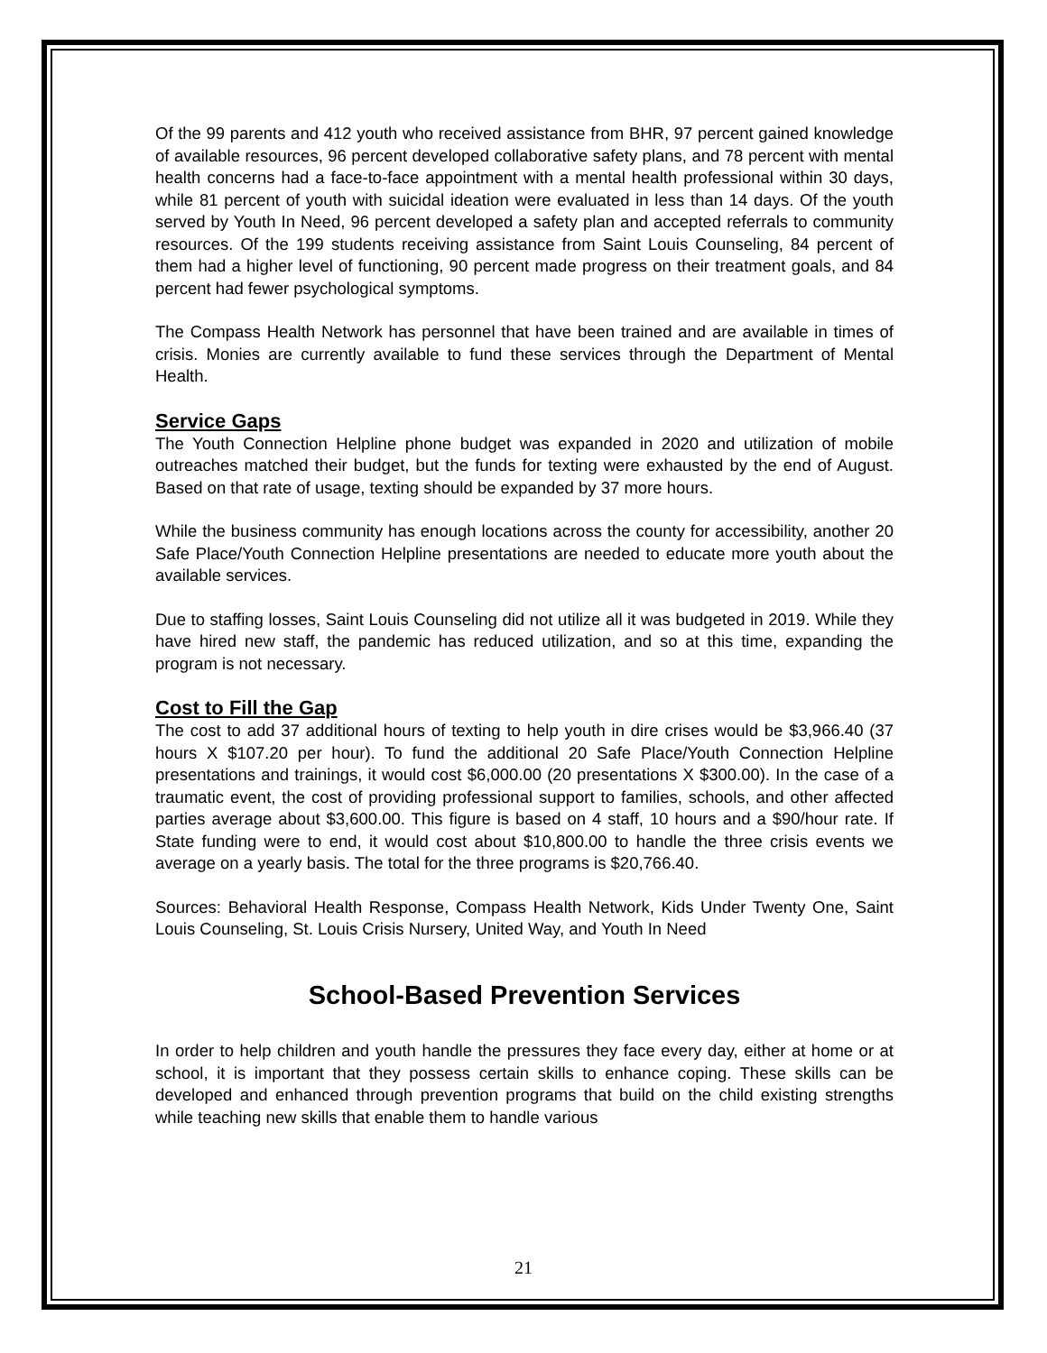Of the 99 parents and 412 youth who received assistance from BHR, 97 percent gained knowledge of available resources, 96 percent developed collaborative safety plans, and 78 percent with mental health concerns had a face-to-face appointment with a mental health professional within 30 days, while 81 percent of youth with suicidal ideation were evaluated in less than 14 days. Of the youth served by Youth In Need, 96 percent developed a safety plan and accepted referrals to community resources. Of the 199 students receiving assistance from Saint Louis Counseling, 84 percent of them had a higher level of functioning, 90 percent made progress on their treatment goals, and 84 percent had fewer psychological symptoms.
The Compass Health Network has personnel that have been trained and are available in times of crisis. Monies are currently available to fund these services through the Department of Mental Health.
Service Gaps
The Youth Connection Helpline phone budget was expanded in 2020 and utilization of mobile outreaches matched their budget, but the funds for texting were exhausted by the end of August. Based on that rate of usage, texting should be expanded by 37 more hours.
While the business community has enough locations across the county for accessibility, another 20 Safe Place/Youth Connection Helpline presentations are needed to educate more youth about the available services.
Due to staffing losses, Saint Louis Counseling did not utilize all it was budgeted in 2019. While they have hired new staff, the pandemic has reduced utilization, and so at this time, expanding the program is not necessary.
Cost to Fill the Gap
The cost to add 37 additional hours of texting to help youth in dire crises would be $3,966.40 (37 hours X $107.20 per hour). To fund the additional 20 Safe Place/Youth Connection Helpline presentations and trainings, it would cost $6,000.00 (20 presentations X $300.00). In the case of a traumatic event, the cost of providing professional support to families, schools, and other affected parties average about $3,600.00. This figure is based on 4 staff, 10 hours and a $90/hour rate. If State funding were to end, it would cost about $10,800.00 to handle the three crisis events we average on a yearly basis. The total for the three programs is $20,766.40.
Sources: Behavioral Health Response, Compass Health Network, Kids Under Twenty One, Saint Louis Counseling, St. Louis Crisis Nursery, United Way, and Youth In Need
School-Based Prevention Services
In order to help children and youth handle the pressures they face every day, either at home or at school, it is important that they possess certain skills to enhance coping. These skills can be developed and enhanced through prevention programs that build on the child existing strengths while teaching new skills that enable them to handle various
21